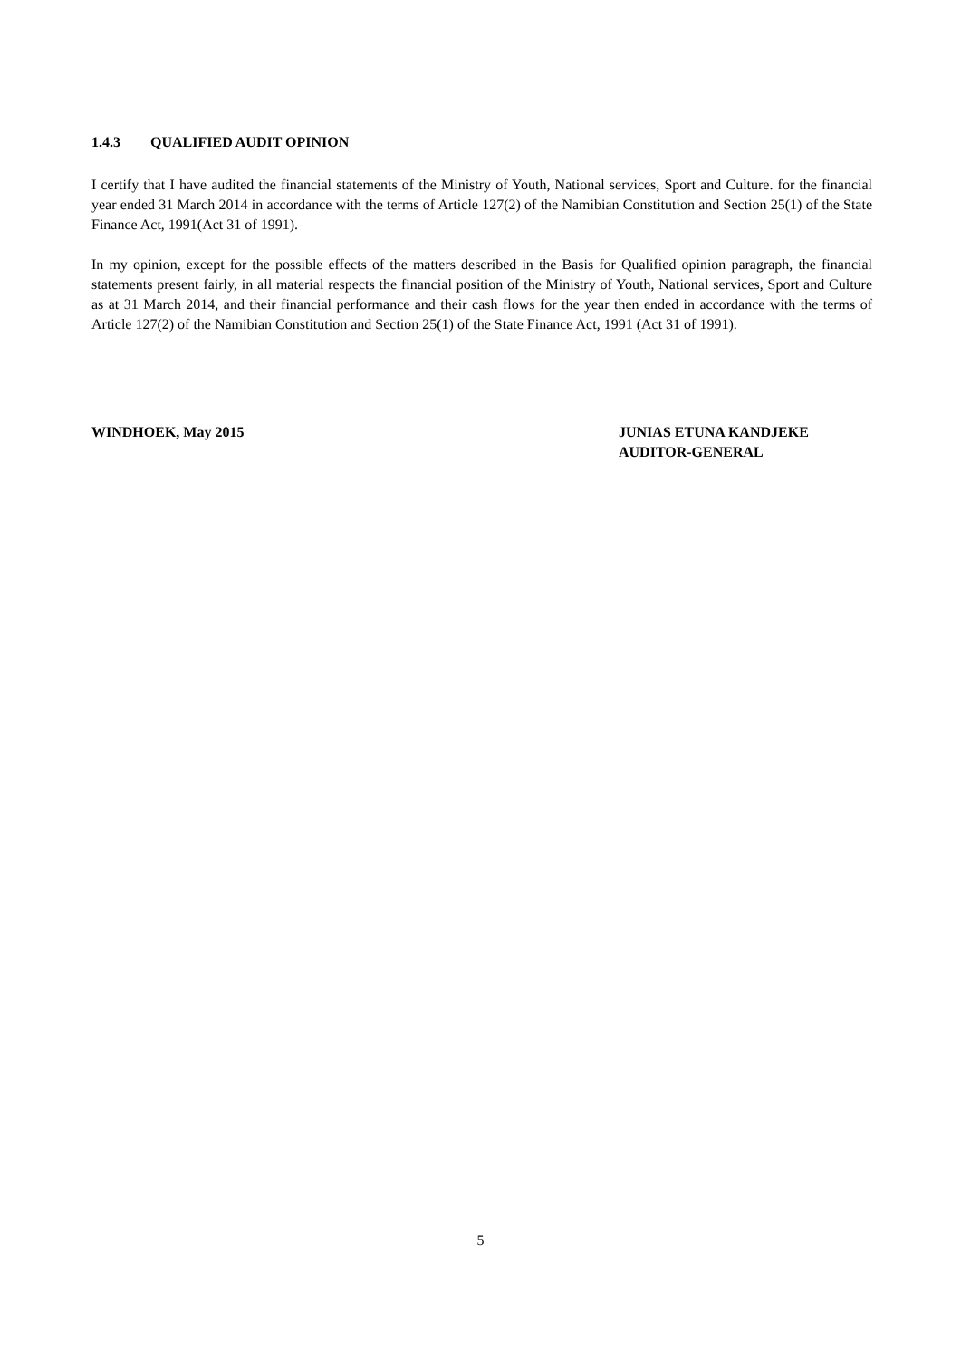1.4.3 QUALIFIED AUDIT OPINION
I certify that I have audited the financial statements of the Ministry of Youth, National services, Sport and Culture. for the financial year ended 31 March 2014 in accordance with the terms of Article 127(2) of the Namibian Constitution and Section 25(1) of the State Finance Act, 1991(Act 31 of 1991).
In my opinion, except for the possible effects of the matters described in the Basis for Qualified opinion paragraph, the financial statements present fairly, in all material respects the financial position of the Ministry of Youth, National services, Sport and Culture as at 31 March 2014, and their financial performance and their cash flows for the year then ended in accordance with the terms of Article 127(2) of the Namibian Constitution and Section 25(1) of the State Finance Act, 1991 (Act 31 of 1991).
WINDHOEK, May 2015 JUNIAS ETUNA KANDJEKE
AUDITOR-GENERAL
5